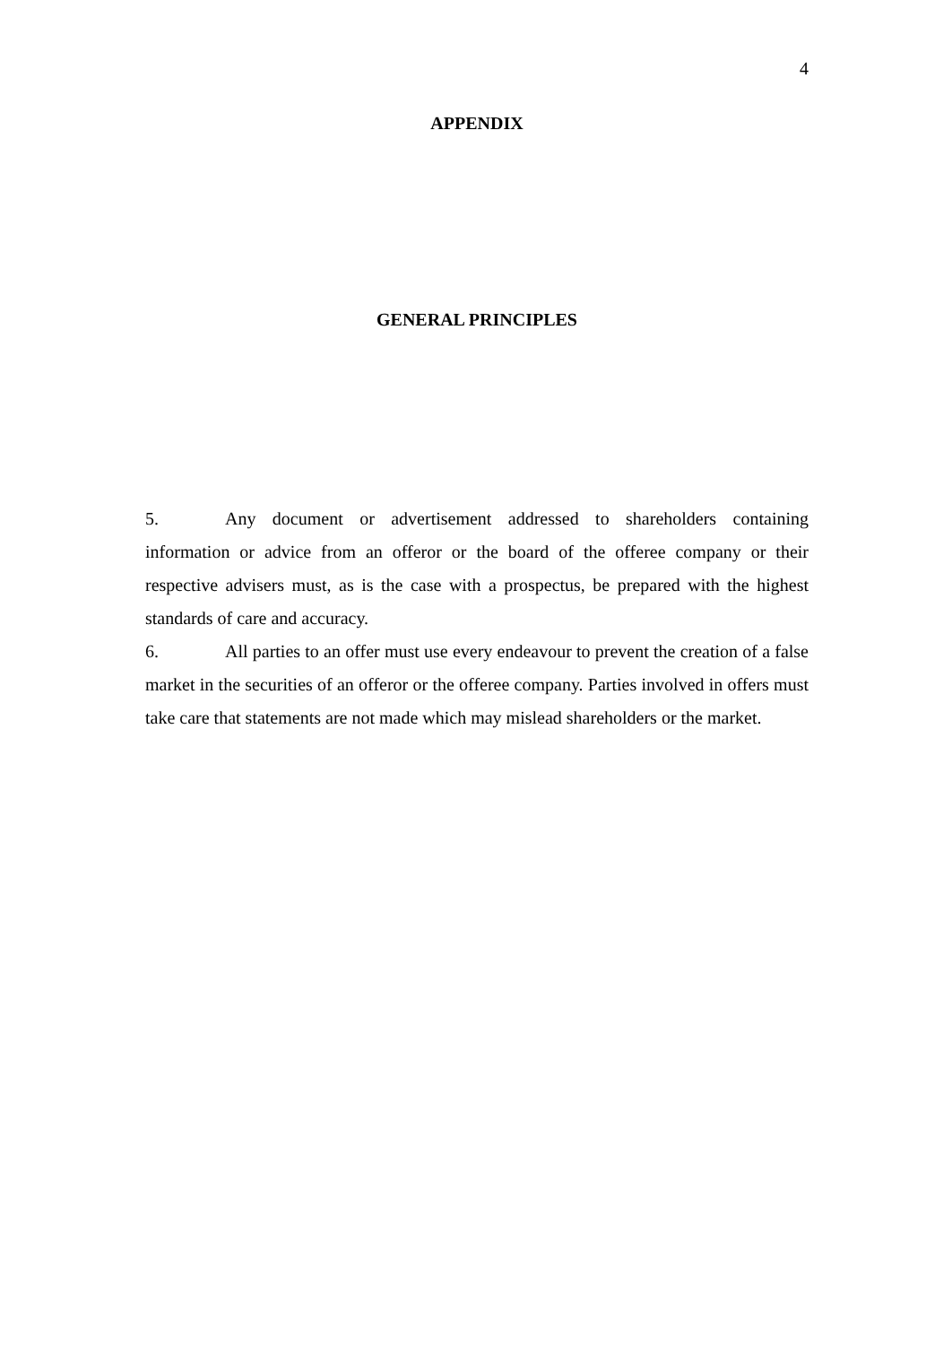4
APPENDIX
GENERAL PRINCIPLES
5. Any document or advertisement addressed to shareholders containing information or advice from an offeror or the board of the offeree company or their respective advisers must, as is the case with a prospectus, be prepared with the highest standards of care and accuracy.
6. All parties to an offer must use every endeavour to prevent the creation of a false market in the securities of an offeror or the offeree company. Parties involved in offers must take care that statements are not made which may mislead shareholders or the market.